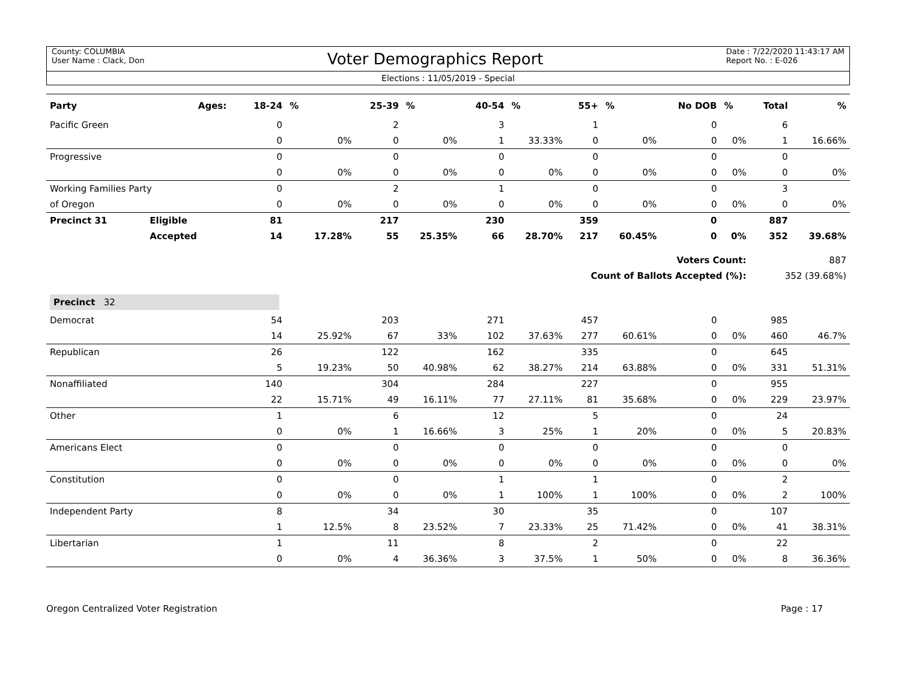County: COLUMBIA
User Name : Clack, Don
Voter Demographics Report
Date : 7/22/2020 11:43:17 AM
Report No. : E-026
Elections : 11/05/2019 - Special
| Party | Ages: | 18-24 | % | 25-39 | % | 40-54 | % | 55+ | % | No DOB | % | Total | % |
| --- | --- | --- | --- | --- | --- | --- | --- | --- | --- | --- | --- | --- | --- |
| Pacific Green | | 0 | | 2 | | 3 | | 1 | | 0 | | 6 | |
| | | 0 | 0% | 0 | 0% | 1 | 33.33% | 0 | 0% | 0 | 0% | 1 | 16.66% |
| Progressive | | 0 | | 0 | | 0 | | 0 | | 0 | | 0 | |
| | | 0 | 0% | 0 | 0% | 0 | 0% | 0 | 0% | 0 | 0% | 0 | 0% |
| Working Families Party | | 0 | | 2 | | 1 | | 0 | | 0 | | 3 | |
| of Oregon | | 0 | 0% | 0 | 0% | 0 | 0% | 0 | 0% | 0 | 0% | 0 | 0% |
| Precinct 31 | Eligible | 81 | | 217 | | 230 | | 359 | | 0 | | 887 | |
| | Accepted | 14 | 17.28% | 55 | 25.35% | 66 | 28.70% | 217 | 60.45% | 0 | 0% | 352 | 39.68% |
| Voters Count: | | | | | | | | | | | | 887 | |
| Count of Ballots Accepted (%): | | | | | | | | | | | | 352 (39.68%) | |
| Precinct 32 | | | | | | | | | | | | | |
| Democrat | | 54 | | 203 | | 271 | | 457 | | 0 | | 985 | |
| | | 14 | 25.92% | 67 | 33% | 102 | 37.63% | 277 | 60.61% | 0 | 0% | 460 | 46.7% |
| Republican | | 26 | | 122 | | 162 | | 335 | | 0 | | 645 | |
| | | 5 | 19.23% | 50 | 40.98% | 62 | 38.27% | 214 | 63.88% | 0 | 0% | 331 | 51.31% |
| Nonaffiliated | | 140 | | 304 | | 284 | | 227 | | 0 | | 955 | |
| | | 22 | 15.71% | 49 | 16.11% | 77 | 27.11% | 81 | 35.68% | 0 | 0% | 229 | 23.97% |
| Other | | 1 | | 6 | | 12 | | 5 | | 0 | | 24 | |
| | | 0 | 0% | 1 | 16.66% | 3 | 25% | 1 | 20% | 0 | 0% | 5 | 20.83% |
| Americans Elect | | 0 | | 0 | | 0 | | 0 | | 0 | | 0 | |
| | | 0 | 0% | 0 | 0% | 0 | 0% | 0 | 0% | 0 | 0% | 0 | 0% |
| Constitution | | 0 | | 0 | | 1 | | 1 | | 0 | | 2 | |
| | | 0 | 0% | 0 | 0% | 1 | 100% | 1 | 100% | 0 | 0% | 2 | 100% |
| Independent Party | | 8 | | 34 | | 30 | | 35 | | 0 | | 107 | |
| | | 1 | 12.5% | 8 | 23.52% | 7 | 23.33% | 25 | 71.42% | 0 | 0% | 41 | 38.31% |
| Libertarian | | 1 | | 11 | | 8 | | 2 | | 0 | | 22 | |
| | | 0 | 0% | 4 | 36.36% | 3 | 37.5% | 1 | 50% | 0 | 0% | 8 | 36.36% |
Oregon Centralized Voter Registration Page : 17